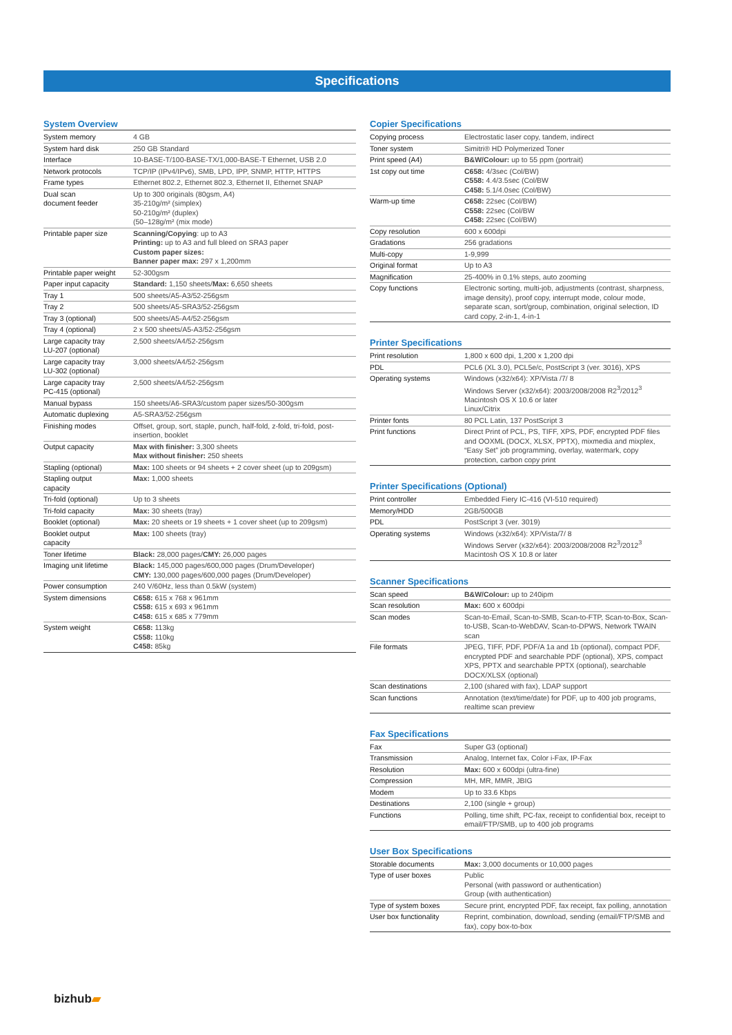Specifications
System Overview
| System memory | 4 GB |
| System hard disk | 250 GB Standard |
| Interface | 10-BASE-T/100-BASE-TX/1,000-BASE-T Ethernet, USB 2.0 |
| Network protocols | TCP/IP (IPv4/IPv6), SMB, LPD, IPP, SNMP, HTTP, HTTPS |
| Frame types | Ethernet 802.2, Ethernet 802.3, Ethernet II, Ethernet SNAP |
| Dual scan document feeder | Up to 300 originals (80gsm, A4) 35-210g/m² (simplex) 50-210g/m² (duplex) (50–128g/m² (mix mode) |
| Printable paper size | Scanning/Copying : up to A3 Printing: up to A3 and full bleed on SRA3 paper Custom paper sizes: Banner paper max: 297 x 1,200mm |
| Printable paper weight | 52-300gsm |
| Paper input capacity | Standard: 1,150 sheets/ Max: 6,650 sheets |
| Tray 1 | 500 sheets/A5-A3/52-256gsm |
| Tray 2 | 500 sheets/A5-SRA3/52-256gsm |
| Tray 3 (optional) | 500 sheets/A5-A4/52-256gsm |
| Tray 4 (optional) | 2 x 500 sheets/A5-A3/52-256gsm |
| Large capacity tray LU-207 (optional) | 2,500 sheets/A4/52-256gsm |
| Large capacity tray LU-302 (optional) | 3,000 sheets/A4/52-256gsm |
| Large capacity tray PC-415 (optional) | 2,500 sheets/A4/52-256gsm |
| Manual bypass | 150 sheets/A6-SRA3/custom paper sizes/50-300gsm |
| Automatic duplexing | A5-SRA3/52-256gsm |
| Finishing modes | Offset, group, sort, staple, punch, half-fold, z-fold, tri-fold, post-insertion, booklet |
| Output capacity | Max with finisher: 3,300 sheets Max without finisher: 250 sheets |
| Stapling (optional) | Max: 100 sheets or 94 sheets + 2 cover sheet (up to 209gsm) |
| Stapling output capacity | Max: 1,000 sheets |
| Tri-fold (optional) | Up to 3 sheets |
| Tri-fold capacity | Max: 30 sheets (tray) |
| Booklet (optional) | Max: 20 sheets or 19 sheets + 1 cover sheet (up to 209gsm) |
| Booklet output capacity | Max: 100 sheets (tray) |
| Toner lifetime | Black: 28,000 pages/ CMY: 26,000 pages |
| Imaging unit lifetime | Black: 145,000 pages/600,000 pages (Drum/Developer) CMY: 130,000 pages/600,000 pages (Drum/Developer) |
| Power consumption | 240 V/60Hz, less than 0.5kW (system) |
| System dimensions | C658: 615 x 768 x 961mm C558: 615 x 693 x 961mm C458: 615 x 685 x 779mm |
| System weight | C658: 113kg C558: 110kg C458: 85kg |
Copier Specifications
| Copying process | Electrostatic laser copy, tandem, indirect |
| Toner system | Simitri® HD Polymerized Toner |
| Print speed (A4) | B&W/Colour: up to 55 ppm (portrait) |
| 1st copy out time | C658: 4/3sec (Col/BW) C558: 4.4/3.5sec (Col/BW C458: 5.1/4.0sec (Col/BW) |
| Warm-up time | C658: 22sec (Col/BW) C558: 22sec (Col/BW C458: 22sec (Col/BW) |
| Copy resolution | 600 x 600dpi |
| Gradations | 256 gradations |
| Multi-copy | 1-9,999 |
| Original format | Up to A3 |
| Magnification | 25-400% in 0.1% steps, auto zooming |
| Copy functions | Electronic sorting, multi-job, adjustments (contrast, sharpness, image density), proof copy, interrupt mode, colour mode, separate scan, sort/group, combination, original selection, ID card copy, 2-in-1, 4-in-1 |
Printer Specifications
| Print resolution | 1,800 x 600 dpi, 1,200 x 1,200 dpi |
| PDL | PCL6 (XL 3.0), PCL5e/c, PostScript 3 (ver. 3016), XPS |
| Operating systems | Windows (x32/x64): XP/Vista /7/ 8 Windows Server (x32/x64): 2003/2008/2008 R2<sup>3</sup>/2012<sup>3</sup> Macintosh OS X 10.6 or later Linux/Citrix |
| Printer fonts | 80 PCL Latin, 137 PostScript 3 |
| Print functions | Direct Print of PCL, PS, TIFF, XPS, PDF, encrypted PDF files and OOXML (DOCX, XLSX, PPTX), mixmedia and mixplex, “Easy Set” job programming, overlay, watermark, copy protection, carbon copy print |
Printer Specifications (Optional)
| Print controller | Embedded Fiery IC-416 (VI-510 required) |
| Memory/HDD | 2GB/500GB |
| PDL | PostScript 3 (ver. 3019) |
| Operating systems | Windows (x32/x64): XP/Vista/7/ 8 Windows Server (x32/x64): 2003/2008/2008 R2<sup>3</sup>/2012<sup>3</sup> Macintosh OS X 10.8 or later |
Scanner Specifications
| Scan speed | B&W/Colour: up to 240ipm |
| Scan resolution | Max: 600 x 600dpi |
| Scan modes | Scan-to-Email, Scan-to-SMB, Scan-to-FTP, Scan-to-Box, Scan-to-USB, Scan-to-WebDAV, Scan-to-DPWS, Network TWAIN scan |
| File formats | JPEG, TIFF, PDF, PDF/A 1a and 1b (optional), compact PDF, encrypted PDF and searchable PDF (optional), XPS, compact XPS, PPTX and searchable PPTX (optional), searchable DOCX/XLSX (optional) |
| Scan destinations | 2,100 (shared with fax), LDAP support |
| Scan functions | Annotation (text/time/date) for PDF, up to 400 job programs, realtime scan preview |
Fax Specifications
| Fax | Super G3 (optional) |
| Transmission | Analog, Internet fax, Color i-Fax, IP-Fax |
| Resolution | Max: 600 x 600dpi (ultra-fine) |
| Compression | MH, MR, MMR, JBIG |
| Modem | Up to 33.6 Kbps |
| Destinations | 2,100 (single + group) |
| Functions | Polling, time shift, PC-fax, receipt to confidential box, receipt to email/FTP/SMB, up to 400 job programs |
User Box Specifications
| Storable documents | Max: 3,000 documents or 10,000 pages |
| Type of user boxes | Public Personal (with password or authentication) Group (with authentication) |
| Type of system boxes | Secure print, encrypted PDF, fax receipt, fax polling, annotation |
| User box functionality | Reprint, combination, download, sending (email/FTP/SMB and fax), copy box-to-box |
bizhub▰